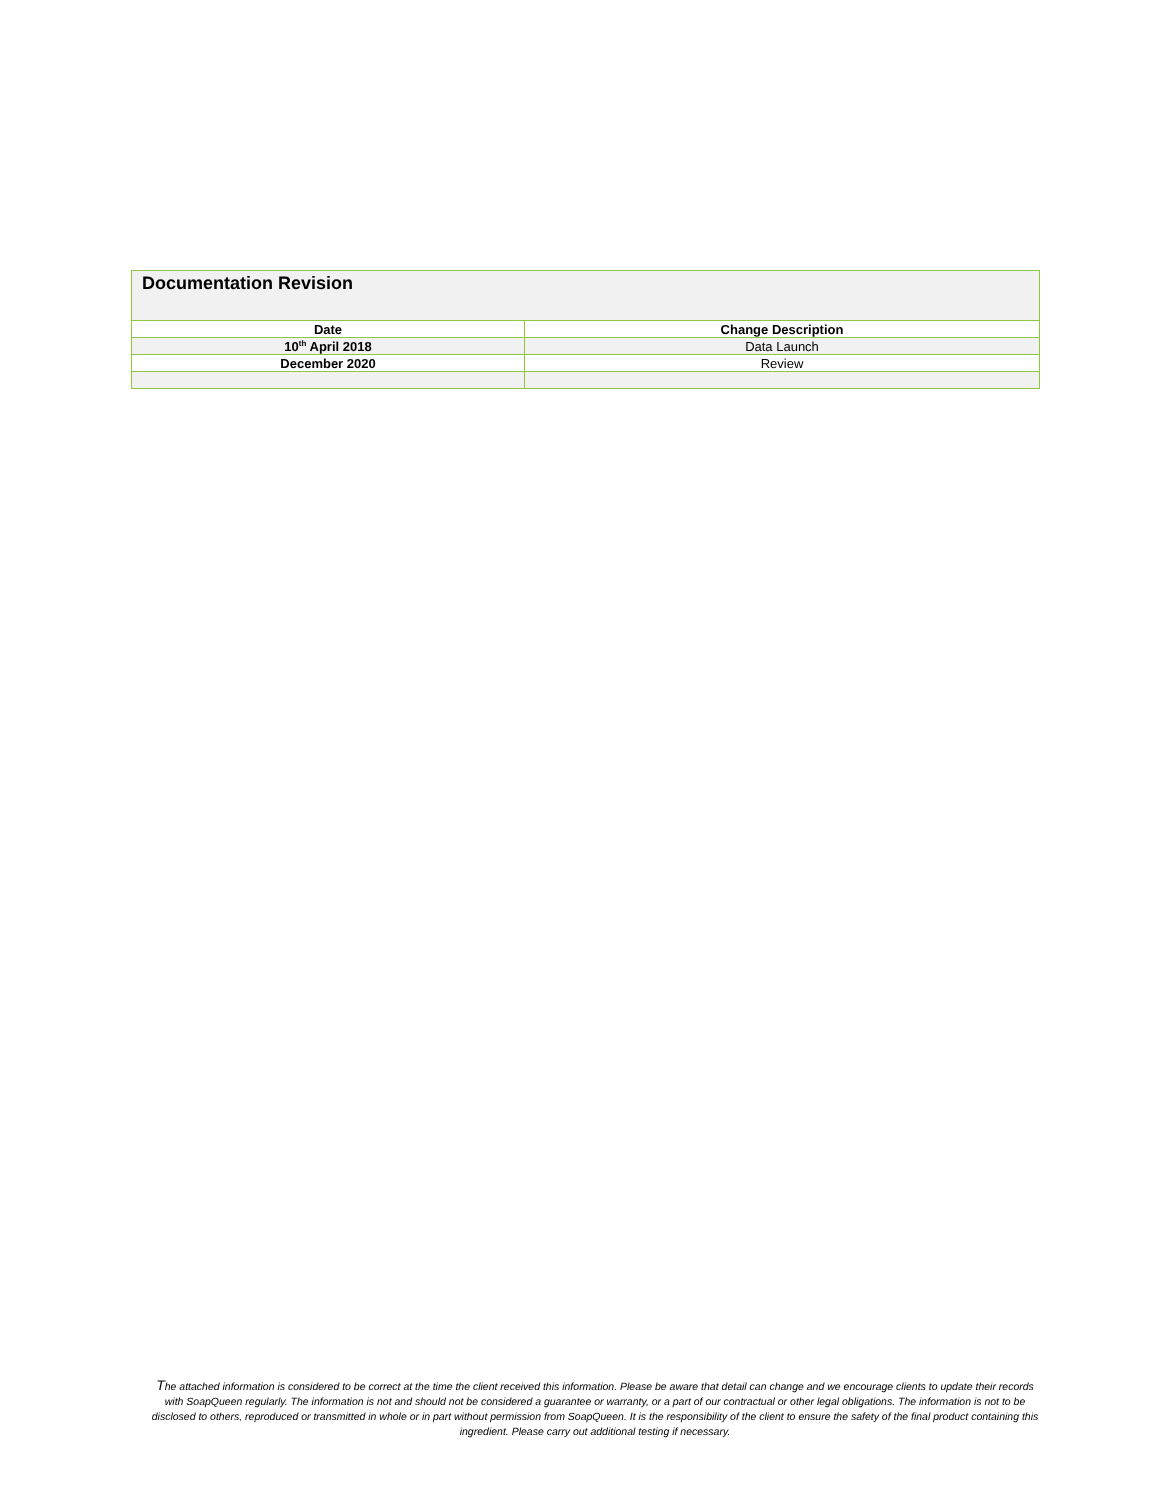| Documentation Revision | |
| --- | --- |
| Date | Change Description |
| 10<sup>th</sup> April 2018 | Data Launch |
| December 2020 | Review |
The attached information is considered to be correct at the time the client received this information. Please be aware that detail can change and we encourage clients to update their records with SoapQueen regularly. The information is not and should not be considered a guarantee or warranty, or a part of our contractual or other legal obligations. The information is not to be disclosed to others, reproduced or transmitted in whole or in part without permission from SoapQueen. It is the responsibility of the client to ensure the safety of the final product containing this ingredient. Please carry out additional testing if necessary.